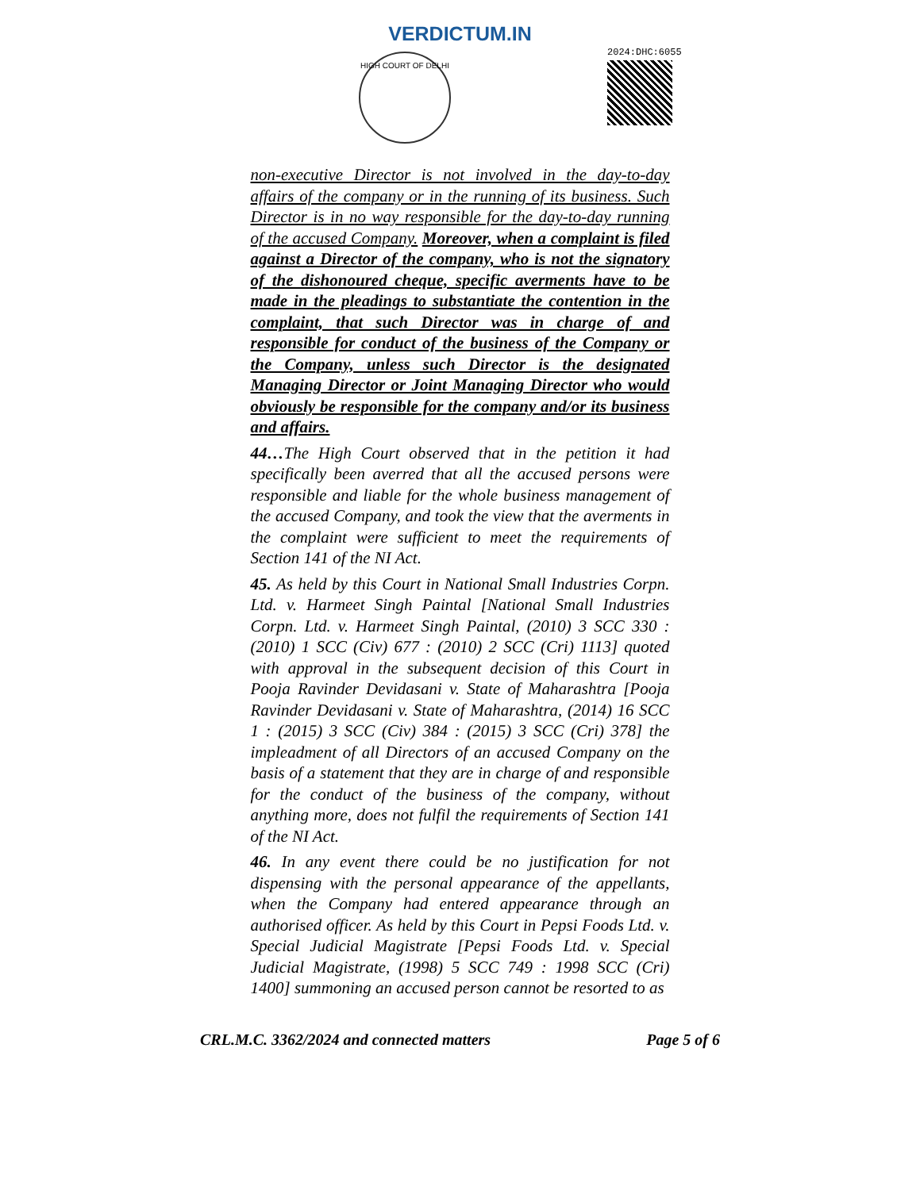VERDICTUM.IN
HIGH COURT OF DELHI
2024:DHC:6055
non-executive Director is not involved in the day-to-day affairs of the company or in the running of its business. Such Director is in no way responsible for the day-to-day running of the accused Company. Moreover, when a complaint is filed against a Director of the company, who is not the signatory of the dishonoured cheque, specific averments have to be made in the pleadings to substantiate the contention in the complaint, that such Director was in charge of and responsible for conduct of the business of the Company or the Company, unless such Director is the designated Managing Director or Joint Managing Director who would obviously be responsible for the company and/or its business and affairs.
44…The High Court observed that in the petition it had specifically been averred that all the accused persons were responsible and liable for the whole business management of the accused Company, and took the view that the averments in the complaint were sufficient to meet the requirements of Section 141 of the NI Act.
45. As held by this Court in National Small Industries Corpn. Ltd. v. Harmeet Singh Paintal [National Small Industries Corpn. Ltd. v. Harmeet Singh Paintal, (2010) 3 SCC 330 : (2010) 1 SCC (Civ) 677 : (2010) 2 SCC (Cri) 1113] quoted with approval in the subsequent decision of this Court in Pooja Ravinder Devidasani v. State of Maharashtra [Pooja Ravinder Devidasani v. State of Maharashtra, (2014) 16 SCC 1 : (2015) 3 SCC (Civ) 384 : (2015) 3 SCC (Cri) 378] the impleadment of all Directors of an accused Company on the basis of a statement that they are in charge of and responsible for the conduct of the business of the company, without anything more, does not fulfil the requirements of Section 141 of the NI Act.
46. In any event there could be no justification for not dispensing with the personal appearance of the appellants, when the Company had entered appearance through an authorised officer. As held by this Court in Pepsi Foods Ltd. v. Special Judicial Magistrate [Pepsi Foods Ltd. v. Special Judicial Magistrate, (1998) 5 SCC 749 : 1998 SCC (Cri) 1400] summoning an accused person cannot be resorted to as
CRL.M.C. 3362/2024 and connected matters Page 5 of 6